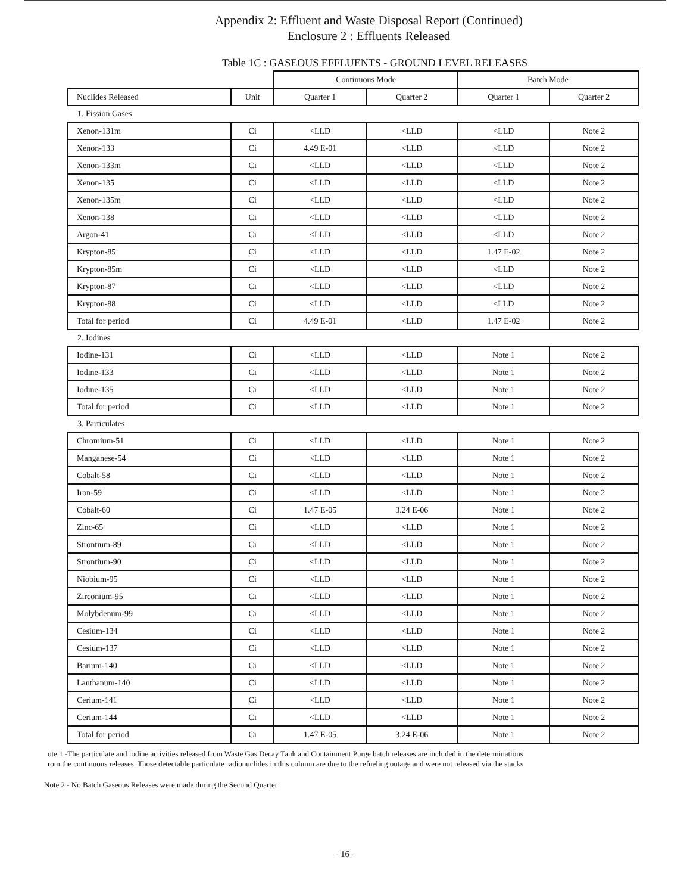Appendix 2: Effluent and Waste Disposal Report (Continued)
Enclosure 2 : Effluents Released
Table 1C : GASEOUS EFFLUENTS - GROUND LEVEL RELEASES
| | | Continuous Mode | | Batch Mode | |
| Nuclides Released | Unit | Quarter 1 | Quarter 2 | Quarter 1 | Quarter 2 |
| 1. Fission Gases | | | | | |
| Xenon-131m | Ci | <LLD | <LLD | <LLD | Note 2 |
| Xenon-133 | Ci | 4.49 E-01 | <LLD | <LLD | Note 2 |
| Xenon-133m | Ci | <LLD | <LLD | <LLD | Note 2 |
| Xenon-135 | Ci | <LLD | <LLD | <LLD | Note 2 |
| Xenon-135m | Ci | <LLD | <LLD | <LLD | Note 2 |
| Xenon-138 | Ci | <LLD | <LLD | <LLD | Note 2 |
| Argon-41 | Ci | <LLD | <LLD | <LLD | Note 2 |
| Krypton-85 | Ci | <LLD | <LLD | 1.47 E-02 | Note 2 |
| Krypton-85m | Ci | <LLD | <LLD | <LLD | Note 2 |
| Krypton-87 | Ci | <LLD | <LLD | <LLD | Note 2 |
| Krypton-88 | Ci | <LLD | <LLD | <LLD | Note 2 |
| Total for period | Ci | 4.49 E-01 | <LLD | 1.47 E-02 | Note 2 |
| 2. Iodines | | | | | |
| Iodine-131 | Ci | <LLD | <LLD | Note 1 | Note 2 |
| Iodine-133 | Ci | <LLD | <LLD | Note 1 | Note 2 |
| Iodine-135 | Ci | <LLD | <LLD | Note 1 | Note 2 |
| Total for period | Ci | <LLD | <LLD | Note 1 | Note 2 |
| 3. Particulates | | | | | |
| Chromium-51 | Ci | <LLD | <LLD | Note 1 | Note 2 |
| Manganese-54 | Ci | <LLD | <LLD | Note 1 | Note 2 |
| Cobalt-58 | Ci | <LLD | <LLD | Note 1 | Note 2 |
| Iron-59 | Ci | <LLD | <LLD | Note 1 | Note 2 |
| Cobalt-60 | Ci | 1.47 E-05 | 3.24 E-06 | Note 1 | Note 2 |
| Zinc-65 | Ci | <LLD | <LLD | Note 1 | Note 2 |
| Strontium-89 | Ci | <LLD | <LLD | Note 1 | Note 2 |
| Strontium-90 | Ci | <LLD | <LLD | Note 1 | Note 2 |
| Niobium-95 | Ci | <LLD | <LLD | Note 1 | Note 2 |
| Zirconium-95 | Ci | <LLD | <LLD | Note 1 | Note 2 |
| Molybdenum-99 | Ci | <LLD | <LLD | Note 1 | Note 2 |
| Cesium-134 | Ci | <LLD | <LLD | Note 1 | Note 2 |
| Cesium-137 | Ci | <LLD | <LLD | Note 1 | Note 2 |
| Barium-140 | Ci | <LLD | <LLD | Note 1 | Note 2 |
| Lanthanum-140 | Ci | <LLD | <LLD | Note 1 | Note 2 |
| Cerium-141 | Ci | <LLD | <LLD | Note 1 | Note 2 |
| Cerium-144 | Ci | <LLD | <LLD | Note 1 | Note 2 |
| Total for period | Ci | 1.47 E-05 | 3.24 E-06 | Note 1 | Note 2 |
ote 1 -The particulate and iodine activities released from Waste Gas Decay Tank and Containment Purge batch releases are included in the determinations
rom the continuous releases. Those detectable particulate radionuclides in this column are due to the refueling outage and were not released via the stacks
Note 2 - No Batch Gaseous Releases were made during the Second Quarter
- 16 -